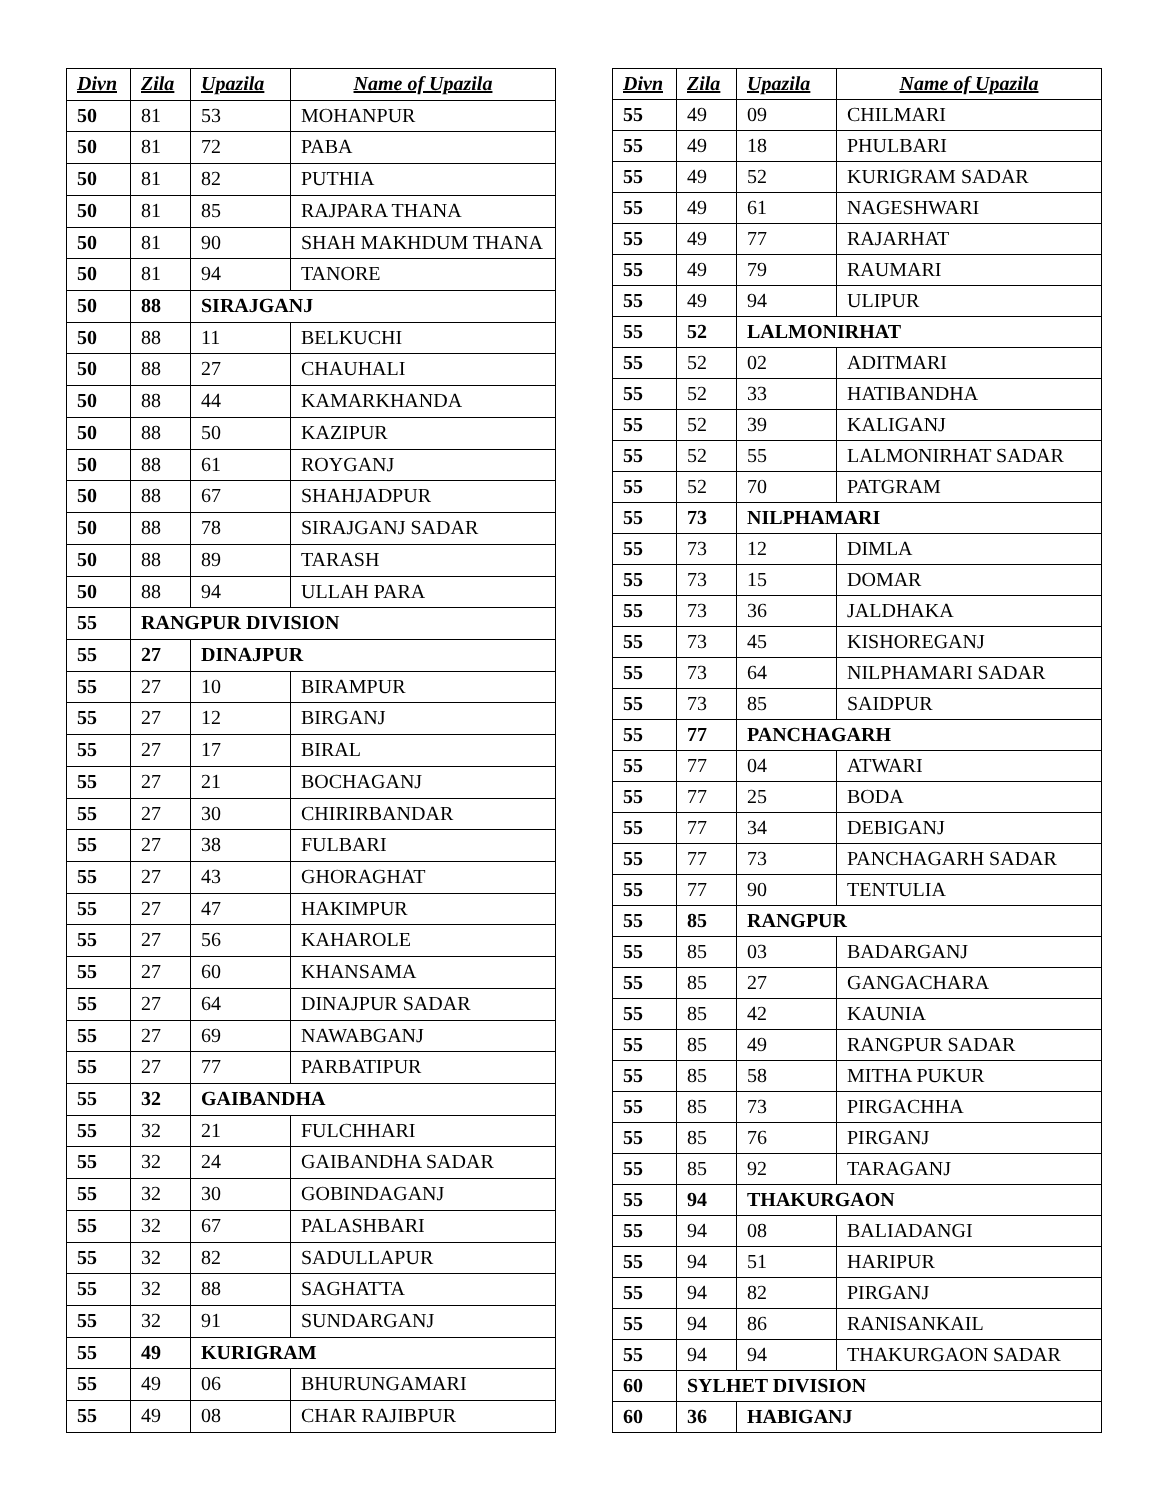| Divn | Zila | Upazila | Name of Upazila |
| --- | --- | --- | --- |
| 50 | 81 | 53 | MOHANPUR |
| 50 | 81 | 72 | PABA |
| 50 | 81 | 82 | PUTHIA |
| 50 | 81 | 85 | RAJPARA THANA |
| 50 | 81 | 90 | SHAH MAKHDUM THANA |
| 50 | 81 | 94 | TANORE |
| 50 | 88 | SIRAJGANJ | |
| 50 | 88 | 11 | BELKUCHI |
| 50 | 88 | 27 | CHAUHALI |
| 50 | 88 | 44 | KAMARKHANDA |
| 50 | 88 | 50 | KAZIPUR |
| 50 | 88 | 61 | ROYGANJ |
| 50 | 88 | 67 | SHAHJADPUR |
| 50 | 88 | 78 | SIRAJGANJ SADAR |
| 50 | 88 | 89 | TARASH |
| 50 | 88 | 94 | ULLAH PARA |
| 55 | RANGPUR DIVISION | | |
| 55 | 27 | DINAJPUR | |
| 55 | 27 | 10 | BIRAMPUR |
| 55 | 27 | 12 | BIRGANJ |
| 55 | 27 | 17 | BIRAL |
| 55 | 27 | 21 | BOCHAGANJ |
| 55 | 27 | 30 | CHIRIRBANDAR |
| 55 | 27 | 38 | FULBARI |
| 55 | 27 | 43 | GHORAGHAT |
| 55 | 27 | 47 | HAKIMPUR |
| 55 | 27 | 56 | KAHAROLE |
| 55 | 27 | 60 | KHANSAMA |
| 55 | 27 | 64 | DINAJPUR SADAR |
| 55 | 27 | 69 | NAWABGANJ |
| 55 | 27 | 77 | PARBATIPUR |
| 55 | 32 | GAIBANDHA | |
| 55 | 32 | 21 | FULCHHARI |
| 55 | 32 | 24 | GAIBANDHA SADAR |
| 55 | 32 | 30 | GOBINDAGANJ |
| 55 | 32 | 67 | PALASHBARI |
| 55 | 32 | 82 | SADULLAPUR |
| 55 | 32 | 88 | SAGHATTA |
| 55 | 32 | 91 | SUNDARGANJ |
| 55 | 49 | KURIGRAM | |
| 55 | 49 | 06 | BHURUNGAMARI |
| 55 | 49 | 08 | CHAR RAJIBPUR |
| Divn | Zila | Upazila | Name of Upazila |
| --- | --- | --- | --- |
| 55 | 49 | 09 | CHILMARI |
| 55 | 49 | 18 | PHULBARI |
| 55 | 49 | 52 | KURIGRAM SADAR |
| 55 | 49 | 61 | NAGESHWARI |
| 55 | 49 | 77 | RAJARHAT |
| 55 | 49 | 79 | RAUMARI |
| 55 | 49 | 94 | ULIPUR |
| 55 | 52 | LALMONIRHAT | |
| 55 | 52 | 02 | ADITMARI |
| 55 | 52 | 33 | HATIBANDHA |
| 55 | 52 | 39 | KALIGANJ |
| 55 | 52 | 55 | LALMONIRHAT SADAR |
| 55 | 52 | 70 | PATGRAM |
| 55 | 73 | NILPHAMARI | |
| 55 | 73 | 12 | DIMLA |
| 55 | 73 | 15 | DOMAR |
| 55 | 73 | 36 | JALDHAKA |
| 55 | 73 | 45 | KISHOREGANJ |
| 55 | 73 | 64 | NILPHAMARI SADAR |
| 55 | 73 | 85 | SAIDPUR |
| 55 | 77 | PANCHAGARH | |
| 55 | 77 | 04 | ATWARI |
| 55 | 77 | 25 | BODA |
| 55 | 77 | 34 | DEBIGANJ |
| 55 | 77 | 73 | PANCHAGARH SADAR |
| 55 | 77 | 90 | TENTULIA |
| 55 | 85 | RANGPUR | |
| 55 | 85 | 03 | BADARGANJ |
| 55 | 85 | 27 | GANGACHARA |
| 55 | 85 | 42 | KAUNIA |
| 55 | 85 | 49 | RANGPUR SADAR |
| 55 | 85 | 58 | MITHA PUKUR |
| 55 | 85 | 73 | PIRGACHHA |
| 55 | 85 | 76 | PIRGANJ |
| 55 | 85 | 92 | TARAGANJ |
| 55 | 94 | THAKURGAON | |
| 55 | 94 | 08 | BALIADANGI |
| 55 | 94 | 51 | HARIPUR |
| 55 | 94 | 82 | PIRGANJ |
| 55 | 94 | 86 | RANISANKAIL |
| 55 | 94 | 94 | THAKURGAON SADAR |
| 60 | SYLHET DIVISION | | |
| 60 | 36 | HABIGANJ | |